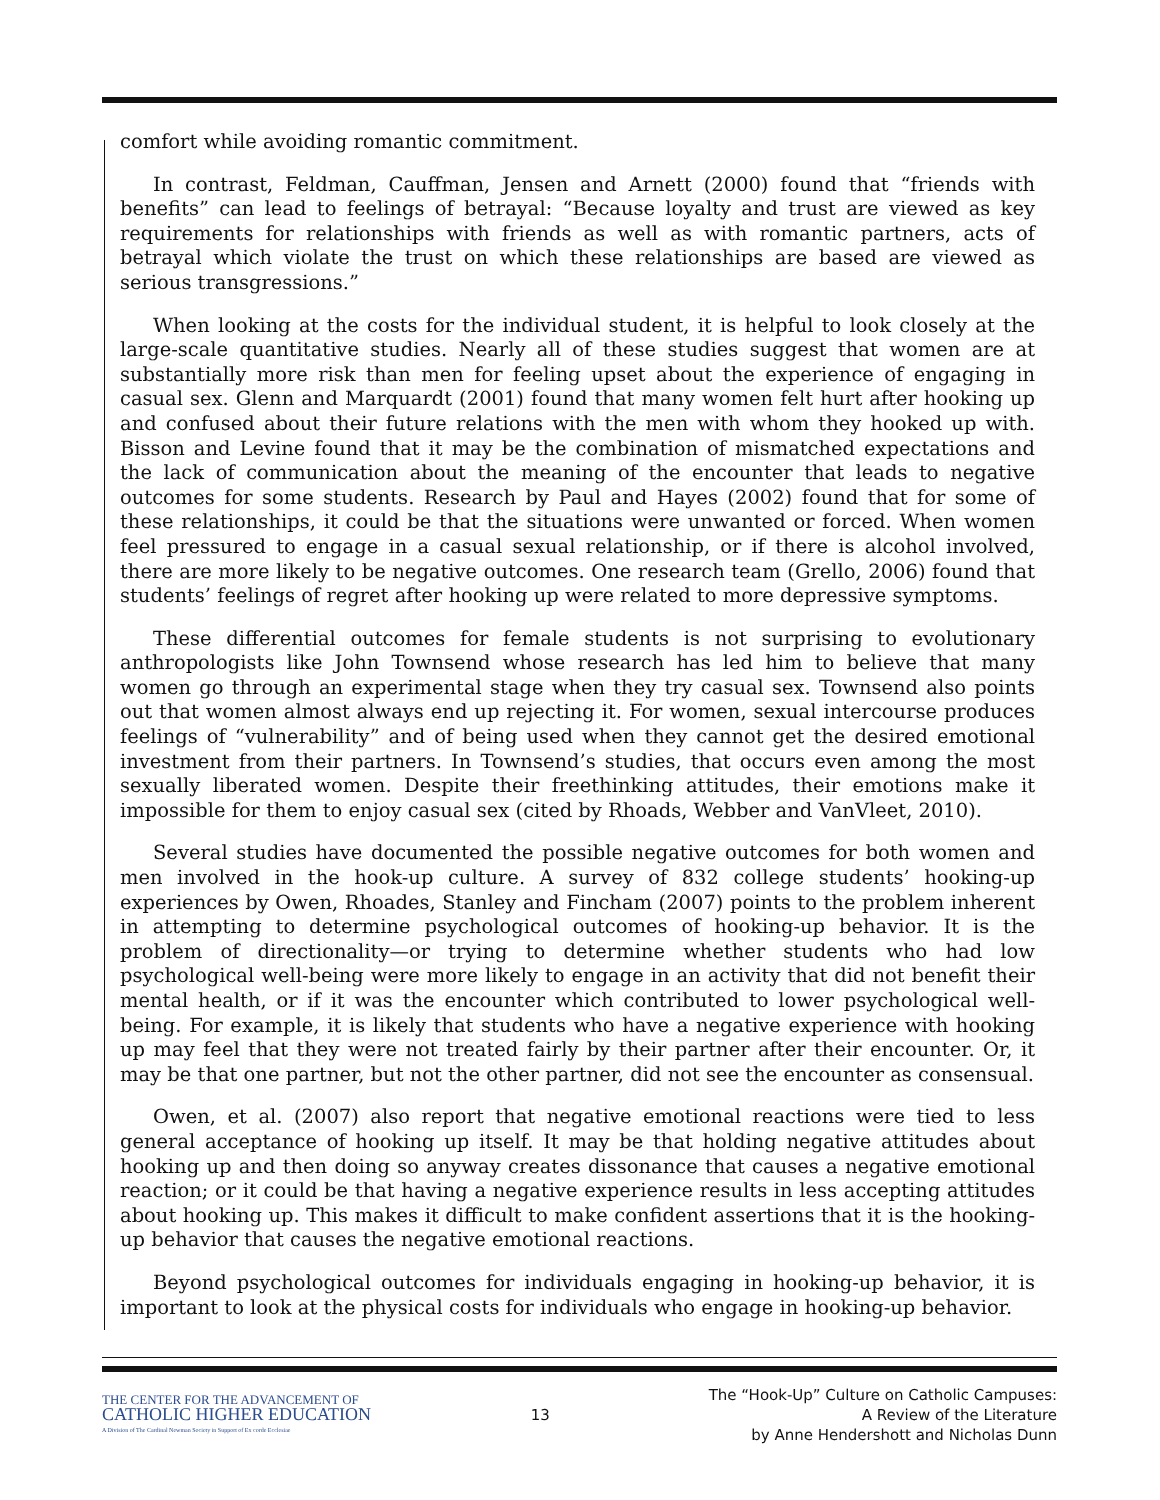comfort while avoiding romantic commitment.
In contrast, Feldman, Cauffman, Jensen and Arnett (2000) found that “friends with benefits” can lead to feelings of betrayal: “Because loyalty and trust are viewed as key requirements for relationships with friends as well as with romantic partners, acts of betrayal which violate the trust on which these relationships are based are viewed as serious transgressions.”
When looking at the costs for the individual student, it is helpful to look closely at the large-scale quantitative studies. Nearly all of these studies suggest that women are at substantially more risk than men for feeling upset about the experience of engaging in casual sex. Glenn and Marquardt (2001) found that many women felt hurt after hooking up and confused about their future relations with the men with whom they hooked up with. Bisson and Levine found that it may be the combination of mismatched expectations and the lack of communication about the meaning of the encounter that leads to negative outcomes for some students. Research by Paul and Hayes (2002) found that for some of these relationships, it could be that the situations were unwanted or forced. When women feel pressured to engage in a casual sexual relationship, or if there is alcohol involved, there are more likely to be negative outcomes. One research team (Grello, 2006) found that students’ feelings of regret after hooking up were related to more depressive symptoms.
These differential outcomes for female students is not surprising to evolutionary anthropologists like John Townsend whose research has led him to believe that many women go through an experimental stage when they try casual sex. Townsend also points out that women almost always end up rejecting it. For women, sexual intercourse produces feelings of “vulnerability” and of being used when they cannot get the desired emotional investment from their partners. In Townsend’s studies, that occurs even among the most sexually liberated women. Despite their freethinking attitudes, their emotions make it impossible for them to enjoy casual sex (cited by Rhoads, Webber and VanVleet, 2010).
Several studies have documented the possible negative outcomes for both women and men involved in the hook-up culture. A survey of 832 college students’ hooking-up experiences by Owen, Rhoades, Stanley and Fincham (2007) points to the problem inherent in attempting to determine psychological outcomes of hooking-up behavior. It is the problem of directionality—or trying to determine whether students who had low psychological well-being were more likely to engage in an activity that did not benefit their mental health, or if it was the encounter which contributed to lower psychological well-being. For example, it is likely that students who have a negative experience with hooking up may feel that they were not treated fairly by their partner after their encounter. Or, it may be that one partner, but not the other partner, did not see the encounter as consensual.
Owen, et al. (2007) also report that negative emotional reactions were tied to less general acceptance of hooking up itself. It may be that holding negative attitudes about hooking up and then doing so anyway creates dissonance that causes a negative emotional reaction; or it could be that having a negative experience results in less accepting attitudes about hooking up. This makes it difficult to make confident assertions that it is the hooking-up behavior that causes the negative emotional reactions.
Beyond psychological outcomes for individuals engaging in hooking-up behavior, it is important to look at the physical costs for individuals who engage in hooking-up behavior.
THE CENTER FOR THE ADVANCEMENT OF
CATHOLIC HIGHER EDUCATION
A Division of The Cardinal Newman Society in Support of Ex corde Ecclesiae
13
The “Hook-Up” Culture on Catholic Campuses:
A Review of the Literature
by Anne Hendershott and Nicholas Dunn